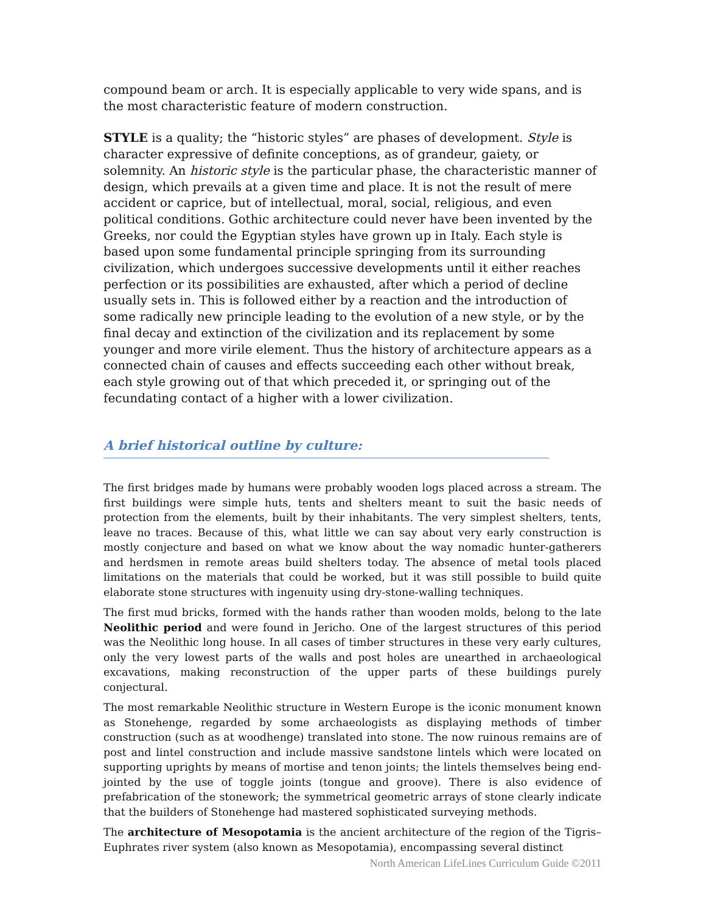compound beam or arch. It is especially applicable to very wide spans, and is the most characteristic feature of modern construction.
STYLE is a quality; the “historic styles” are phases of development. Style is character expressive of definite conceptions, as of grandeur, gaiety, or solemnity. An historic style is the particular phase, the characteristic manner of design, which prevails at a given time and place. It is not the result of mere accident or caprice, but of intellectual, moral, social, religious, and even political conditions. Gothic architecture could never have been invented by the Greeks, nor could the Egyptian styles have grown up in Italy. Each style is based upon some fundamental principle springing from its surrounding civilization, which undergoes successive developments until it either reaches perfection or its possibilities are exhausted, after which a period of decline usually sets in. This is followed either by a reaction and the introduction of some radically new principle leading to the evolution of a new style, or by the final decay and extinction of the civilization and its replacement by some younger and more virile element. Thus the history of architecture appears as a connected chain of causes and effects succeeding each other without break, each style growing out of that which preceded it, or springing out of the fecundating contact of a higher with a lower civilization.
A brief historical outline by culture:
The first bridges made by humans were probably wooden logs placed across a stream. The first buildings were simple huts, tents and shelters meant to suit the basic needs of protection from the elements, built by their inhabitants. The very simplest shelters, tents, leave no traces. Because of this, what little we can say about very early construction is mostly conjecture and based on what we know about the way nomadic hunter-gatherers and herdsmen in remote areas build shelters today. The absence of metal tools placed limitations on the materials that could be worked, but it was still possible to build quite elaborate stone structures with ingenuity using dry-stone-walling techniques.
The first mud bricks, formed with the hands rather than wooden molds, belong to the late Neolithic period and were found in Jericho. One of the largest structures of this period was the Neolithic long house. In all cases of timber structures in these very early cultures, only the very lowest parts of the walls and post holes are unearthed in archaeological excavations, making reconstruction of the upper parts of these buildings purely conjectural.
The most remarkable Neolithic structure in Western Europe is the iconic monument known as Stonehenge, regarded by some archaeologists as displaying methods of timber construction (such as at woodhenge) translated into stone. The now ruinous remains are of post and lintel construction and include massive sandstone lintels which were located on supporting uprights by means of mortise and tenon joints; the lintels themselves being end-jointed by the use of toggle joints (tongue and groove). There is also evidence of prefabrication of the stonework; the symmetrical geometric arrays of stone clearly indicate that the builders of Stonehenge had mastered sophisticated surveying methods.
The architecture of Mesopotamia is the ancient architecture of the region of the Tigris–Euphrates river system (also known as Mesopotamia), encompassing several distinct
North American LifeLines Curriculum Guide ©2011